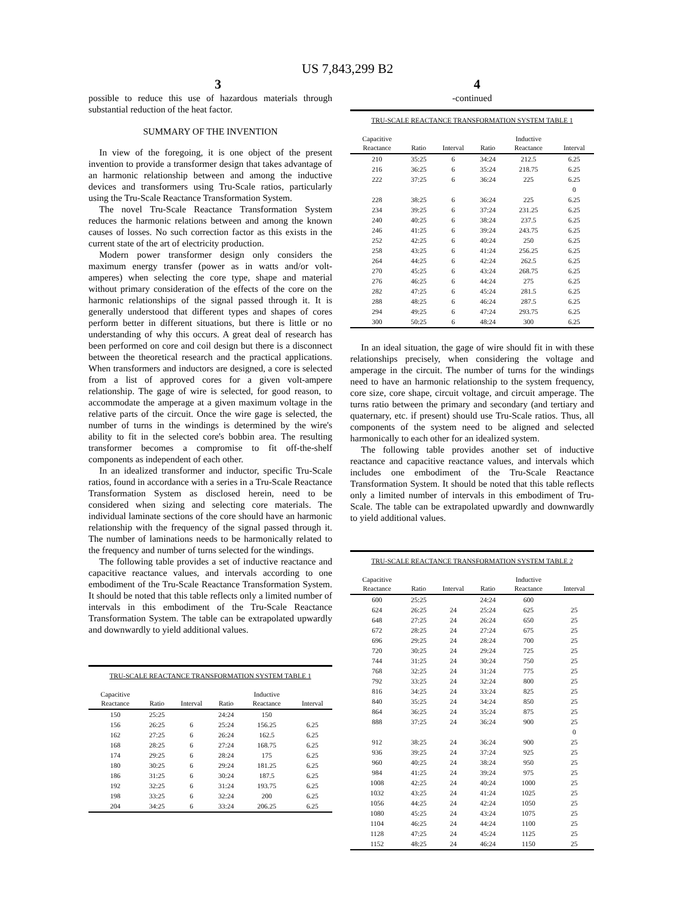US 7,843,299 B2
3 4
possible to reduce this use of hazardous materials through substantial reduction of the heat factor.
SUMMARY OF THE INVENTION
In view of the foregoing, it is one object of the present invention to provide a transformer design that takes advantage of an harmonic relationship between and among the inductive devices and transformers using Tru-Scale ratios, particularly using the Tru-Scale Reactance Transformation System.
The novel Tru-Scale Reactance Transformation System reduces the harmonic relations between and among the known causes of losses. No such correction factor as this exists in the current state of the art of electricity production.
Modern power transformer design only considers the maximum energy transfer (power as in watts and/or volt-amperes) when selecting the core type, shape and material without primary consideration of the effects of the core on the harmonic relationships of the signal passed through it. It is generally understood that different types and shapes of cores perform better in different situations, but there is little or no understanding of why this occurs. A great deal of research has been performed on core and coil design but there is a disconnect between the theoretical research and the practical applications. When transformers and inductors are designed, a core is selected from a list of approved cores for a given volt-ampere relationship. The gage of wire is selected, for good reason, to accommodate the amperage at a given maximum voltage in the relative parts of the circuit. Once the wire gage is selected, the number of turns in the windings is determined by the wire's ability to fit in the selected core's bobbin area. The resulting transformer becomes a compromise to fit off-the-shelf components as independent of each other.
In an idealized transformer and inductor, specific Tru-Scale ratios, found in accordance with a series in a Tru-Scale Reactance Transformation System as disclosed herein, need to be considered when sizing and selecting core materials. The individual laminate sections of the core should have an harmonic relationship with the frequency of the signal passed through it. The number of laminations needs to be harmonically related to the frequency and number of turns selected for the windings.
The following table provides a set of inductive reactance and capacitive reactance values, and intervals according to one embodiment of the Tru-Scale Reactance Transformation System. It should be noted that this table reflects only a limited number of intervals in this embodiment of the Tru-Scale Reactance Transformation System. The table can be extrapolated upwardly and downwardly to yield additional values.
| TRU-SCALE REACTANCE TRANSFORMATION SYSTEM TABLE 1 | | | | | |
| --- | --- | --- | --- | --- | --- |
| Capacitive Reactance | Ratio | Interval | Ratio | Inductive Reactance | Interval |
| 150 | 25:25 | | 24:24 | 150 | |
| 156 | 26:25 | 6 | 25:24 | 156.25 | 6.25 |
| 162 | 27:25 | 6 | 26:24 | 162.5 | 6.25 |
| 168 | 28:25 | 6 | 27:24 | 168.75 | 6.25 |
| 174 | 29:25 | 6 | 28:24 | 175 | 6.25 |
| 180 | 30:25 | 6 | 29:24 | 181.25 | 6.25 |
| 186 | 31:25 | 6 | 30:24 | 187.5 | 6.25 |
| 192 | 32:25 | 6 | 31:24 | 193.75 | 6.25 |
| 198 | 33:25 | 6 | 32:24 | 200 | 6.25 |
| 204 | 34:25 | 6 | 33:24 | 206.25 | 6.25 |
-continued
| TRU-SCALE REACTANCE TRANSFORMATION SYSTEM TABLE 1 | | | | | |
| --- | --- | --- | --- | --- | --- |
| Capacitive Reactance | Ratio | Interval | Ratio | Inductive Reactance | Interval |
| 210 | 35:25 | 6 | 34:24 | 212.5 | 6.25 |
| 216 | 36:25 | 6 | 35:24 | 218.75 | 6.25 |
| 222 | 37:25 | 6 | 36:24 | 225 | 6.25 |
| | | | | | 0 |
| 228 | 38:25 | 6 | 36:24 | 225 | 6.25 |
| 234 | 39:25 | 6 | 37:24 | 231.25 | 6.25 |
| 240 | 40:25 | 6 | 38:24 | 237.5 | 6.25 |
| 246 | 41:25 | 6 | 39:24 | 243.75 | 6.25 |
| 252 | 42:25 | 6 | 40:24 | 250 | 6.25 |
| 258 | 43:25 | 6 | 41:24 | 256.25 | 6.25 |
| 264 | 44:25 | 6 | 42:24 | 262.5 | 6.25 |
| 270 | 45:25 | 6 | 43:24 | 268.75 | 6.25 |
| 276 | 46:25 | 6 | 44:24 | 275 | 6.25 |
| 282 | 47:25 | 6 | 45:24 | 281.5 | 6.25 |
| 288 | 48:25 | 6 | 46:24 | 287.5 | 6.25 |
| 294 | 49:25 | 6 | 47:24 | 293.75 | 6.25 |
| 300 | 50:25 | 6 | 48:24 | 300 | 6.25 |
In an ideal situation, the gage of wire should fit in with these relationships precisely, when considering the voltage and amperage in the circuit. The number of turns for the windings need to have an harmonic relationship to the system frequency, core size, core shape, circuit voltage, and circuit amperage. The turns ratio between the primary and secondary (and tertiary and quaternary, etc. if present) should use Tru-Scale ratios. Thus, all components of the system need to be aligned and selected harmonically to each other for an idealized system.
The following table provides another set of inductive reactance and capacitive reactance values, and intervals which includes one embodiment of the Tru-Scale Reactance Transformation System. It should be noted that this table reflects only a limited number of intervals in this embodiment of Tru-Scale. The table can be extrapolated upwardly and downwardly to yield additional values.
| TRU-SCALE REACTANCE TRANSFORMATION SYSTEM TABLE 2 | | | | | |
| --- | --- | --- | --- | --- | --- |
| Capacitive Reactance | Ratio | Interval | Ratio | Inductive Reactance | Interval |
| 600 | 25:25 | | 24:24 | 600 | |
| 624 | 26:25 | 24 | 25:24 | 625 | 25 |
| 648 | 27:25 | 24 | 26:24 | 650 | 25 |
| 672 | 28:25 | 24 | 27:24 | 675 | 25 |
| 696 | 29:25 | 24 | 28:24 | 700 | 25 |
| 720 | 30:25 | 24 | 29:24 | 725 | 25 |
| 744 | 31:25 | 24 | 30:24 | 750 | 25 |
| 768 | 32:25 | 24 | 31:24 | 775 | 25 |
| 792 | 33:25 | 24 | 32:24 | 800 | 25 |
| 816 | 34:25 | 24 | 33:24 | 825 | 25 |
| 840 | 35:25 | 24 | 34:24 | 850 | 25 |
| 864 | 36:25 | 24 | 35:24 | 875 | 25 |
| 888 | 37:25 | 24 | 36:24 | 900 | 25 |
| | | | | | 0 |
| 912 | 38:25 | 24 | 36:24 | 900 | 25 |
| 936 | 39:25 | 24 | 37:24 | 925 | 25 |
| 960 | 40:25 | 24 | 38:24 | 950 | 25 |
| 984 | 41:25 | 24 | 39:24 | 975 | 25 |
| 1008 | 42:25 | 24 | 40:24 | 1000 | 25 |
| 1032 | 43:25 | 24 | 41:24 | 1025 | 25 |
| 1056 | 44:25 | 24 | 42:24 | 1050 | 25 |
| 1080 | 45:25 | 24 | 43:24 | 1075 | 25 |
| 1104 | 46:25 | 24 | 44:24 | 1100 | 25 |
| 1128 | 47:25 | 24 | 45:24 | 1125 | 25 |
| 1152 | 48:25 | 24 | 46:24 | 1150 | 25 |